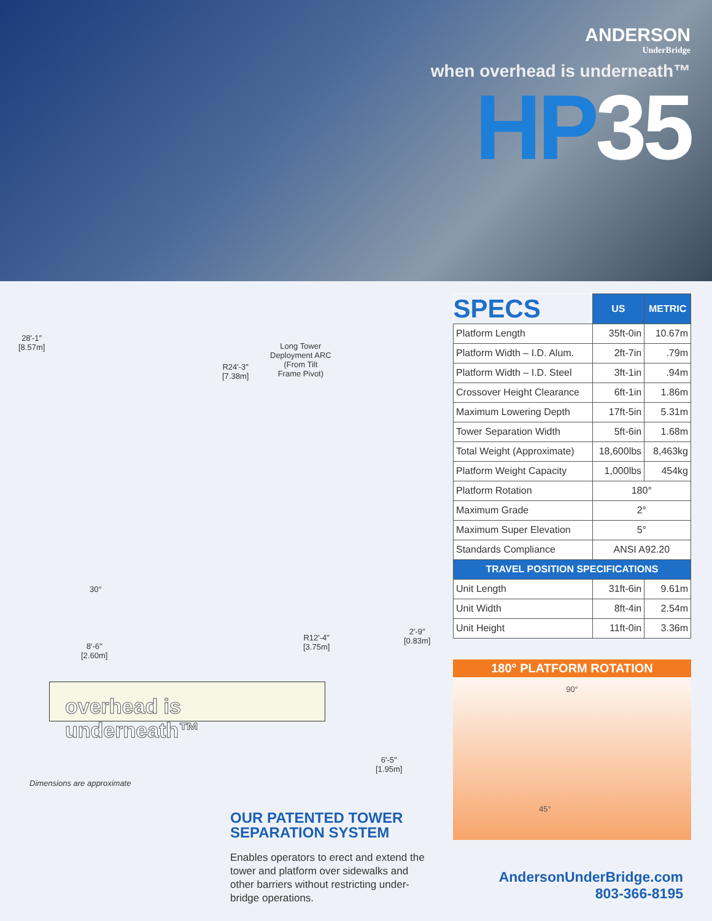ANDERSON
UnderBridge
when overhead is underneath™
HP35
28′-1″
[8.57m]
R24′-3″
[7.38m]
Long Tower
Deployment ARC
(From Tilt
Frame Pivot)
30°
8′-6″
[2.60m]
R12′-4″
[3.75m]
2′-9″
[0.83m]
6′-5″
[1.95m]
overhead is underneath™
Dimensions are approximate
OUR PATENTED TOWER SEPARATION SYSTEM
Enables operators to erect and extend the tower and platform over sidewalks and other barriers without restricting under-bridge operations.
| SPECS | US | METRIC |
| --- | --- | --- |
| Platform Length | 35ft-0in | 10.67m |
| Platform Width – I.D. Alum. | 2ft-7in | .79m |
| Platform Width – I.D. Steel | 3ft-1in | .94m |
| Crossover Height Clearance | 6ft-1in | 1.86m |
| Maximum Lowering Depth | 17ft-5in | 5.31m |
| Tower Separation Width | 5ft-6in | 1.68m |
| Total Weight (Approximate) | 18,600lbs | 8,463kg |
| Platform Weight Capacity | 1,000lbs | 454kg |
| Platform Rotation | 180° | |
| Maximum Grade | 2° | |
| Maximum Super Elevation | 5° | |
| Standards Compliance | ANSI A92.20 | |
| TRAVEL POSITION SPECIFICATIONS | | |
| Unit Length | 31ft-6in | 9.61m |
| Unit Width | 8ft-4in | 2.54m |
| Unit Height | 11ft-0in | 3.36m |
180° PLATFORM ROTATION
90°
45°
AndersonUnderBridge.com
803-366-8195